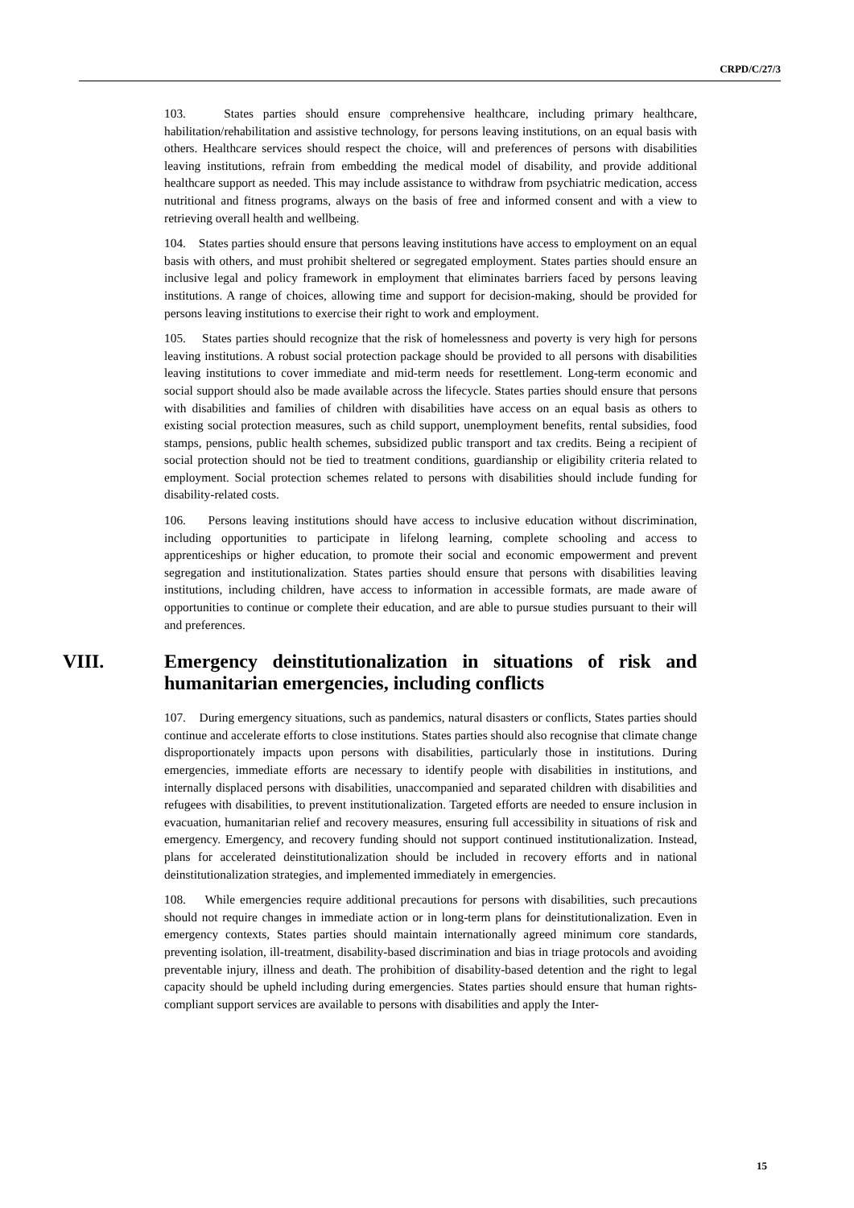CRPD/C/27/3
103. States parties should ensure comprehensive healthcare, including primary healthcare, habilitation/rehabilitation and assistive technology, for persons leaving institutions, on an equal basis with others. Healthcare services should respect the choice, will and preferences of persons with disabilities leaving institutions, refrain from embedding the medical model of disability, and provide additional healthcare support as needed. This may include assistance to withdraw from psychiatric medication, access nutritional and fitness programs, always on the basis of free and informed consent and with a view to retrieving overall health and wellbeing.
104. States parties should ensure that persons leaving institutions have access to employment on an equal basis with others, and must prohibit sheltered or segregated employment. States parties should ensure an inclusive legal and policy framework in employment that eliminates barriers faced by persons leaving institutions. A range of choices, allowing time and support for decision-making, should be provided for persons leaving institutions to exercise their right to work and employment.
105. States parties should recognize that the risk of homelessness and poverty is very high for persons leaving institutions. A robust social protection package should be provided to all persons with disabilities leaving institutions to cover immediate and mid-term needs for resettlement. Long-term economic and social support should also be made available across the lifecycle. States parties should ensure that persons with disabilities and families of children with disabilities have access on an equal basis as others to existing social protection measures, such as child support, unemployment benefits, rental subsidies, food stamps, pensions, public health schemes, subsidized public transport and tax credits. Being a recipient of social protection should not be tied to treatment conditions, guardianship or eligibility criteria related to employment. Social protection schemes related to persons with disabilities should include funding for disability-related costs.
106. Persons leaving institutions should have access to inclusive education without discrimination, including opportunities to participate in lifelong learning, complete schooling and access to apprenticeships or higher education, to promote their social and economic empowerment and prevent segregation and institutionalization. States parties should ensure that persons with disabilities leaving institutions, including children, have access to information in accessible formats, are made aware of opportunities to continue or complete their education, and are able to pursue studies pursuant to their will and preferences.
VIII. Emergency deinstitutionalization in situations of risk and humanitarian emergencies, including conflicts
107. During emergency situations, such as pandemics, natural disasters or conflicts, States parties should continue and accelerate efforts to close institutions. States parties should also recognise that climate change disproportionately impacts upon persons with disabilities, particularly those in institutions. During emergencies, immediate efforts are necessary to identify people with disabilities in institutions, and internally displaced persons with disabilities, unaccompanied and separated children with disabilities and refugees with disabilities, to prevent institutionalization. Targeted efforts are needed to ensure inclusion in evacuation, humanitarian relief and recovery measures, ensuring full accessibility in situations of risk and emergency. Emergency, and recovery funding should not support continued institutionalization. Instead, plans for accelerated deinstitutionalization should be included in recovery efforts and in national deinstitutionalization strategies, and implemented immediately in emergencies.
108. While emergencies require additional precautions for persons with disabilities, such precautions should not require changes in immediate action or in long-term plans for deinstitutionalization. Even in emergency contexts, States parties should maintain internationally agreed minimum core standards, preventing isolation, ill-treatment, disability-based discrimination and bias in triage protocols and avoiding preventable injury, illness and death. The prohibition of disability-based detention and the right to legal capacity should be upheld including during emergencies. States parties should ensure that human rights-compliant support services are available to persons with disabilities and apply the Inter-
15